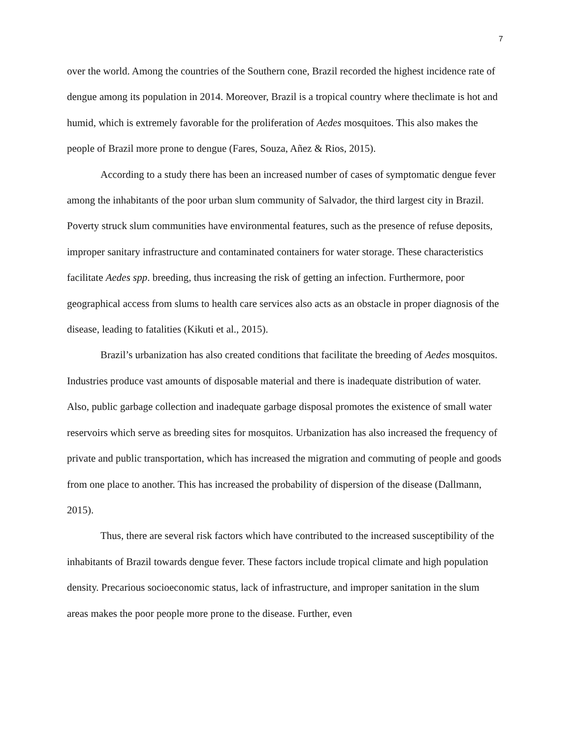7
over the world. Among the countries of the Southern cone, Brazil recorded the highest incidence rate of dengue among its population in 2014. Moreover, Brazil is a tropical country where theclimate is hot and humid, which is extremely favorable for the proliferation of Aedes mosquitoes. This also makes the people of Brazil more prone to dengue (Fares, Souza, Añez & Rios, 2015).
According to a study there has been an increased number of cases of symptomatic dengue fever among the inhabitants of the poor urban slum community of Salvador, the third largest city in Brazil. Poverty struck slum communities have environmental features, such as the presence of refuse deposits, improper sanitary infrastructure and contaminated containers for water storage. These characteristics facilitate Aedes spp. breeding, thus increasing the risk of getting an infection. Furthermore, poor geographical access from slums to health care services also acts as an obstacle in proper diagnosis of the disease, leading to fatalities (Kikuti et al., 2015).
Brazil’s urbanization has also created conditions that facilitate the breeding of Aedes mosquitos. Industries produce vast amounts of disposable material and there is inadequate distribution of water. Also, public garbage collection and inadequate garbage disposal promotes the existence of small water reservoirs which serve as breeding sites for mosquitos. Urbanization has also increased the frequency of private and public transportation, which has increased the migration and commuting of people and goods from one place to another. This has increased the probability of dispersion of the disease (Dallmann, 2015).
Thus, there are several risk factors which have contributed to the increased susceptibility of the inhabitants of Brazil towards dengue fever. These factors include tropical climate and high population density. Precarious socioeconomic status, lack of infrastructure, and improper sanitation in the slum areas makes the poor people more prone to the disease. Further, even